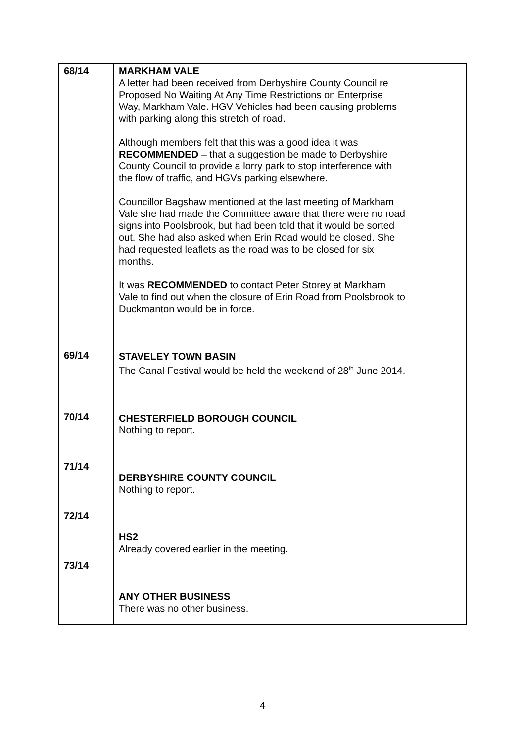| 68/14 69/14 70/14 71/14 72/14 73/14 | MARKHAM VALE A letter had been received from Derbyshire County Council re Proposed No Waiting At Any Time Restrictions on Enterprise Way, Markham Vale. HGV Vehicles had been causing problems with parking along this stretch of road. Although members felt that this was a good idea it was RECOMMENDED – that a suggestion be made to Derbyshire County Council to provide a lorry park to stop interference with the flow of traffic, and HGVs parking elsewhere. Councillor Bagshaw mentioned at the last meeting of Markham Vale she had made the Committee aware that there were no road signs into Poolsbrook, but had been told that it would be sorted out. She had also asked when Erin Road would be closed. She had requested leaflets as the road was to be closed for six months. It was RECOMMENDED to contact Peter Storey at Markham Vale to find out when the closure of Erin Road from Poolsbrook to Duckmanton would be in force. STAVELEY TOWN BASIN The Canal Festival would be held the weekend of 28<sup>th</sup> June 2014. CHESTERFIELD BOROUGH COUNCIL Nothing to report. DERBYSHIRE COUNTY COUNCIL Nothing to report. HS2 Already covered earlier in the meeting. ANY OTHER BUSINESS There was no other business. | |
4